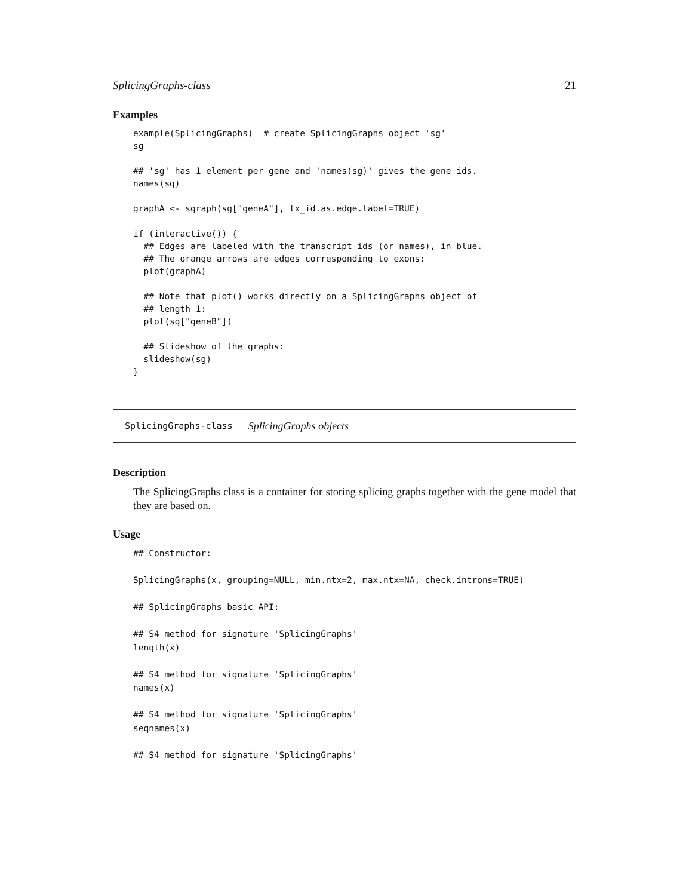SplicingGraphs-class 21
Examples
example(SplicingGraphs)  # create SplicingGraphs object 'sg'
sg

## 'sg' has 1 element per gene and 'names(sg)' gives the gene ids.
names(sg)

graphA <- sgraph(sg["geneA"], tx_id.as.edge.label=TRUE)

if (interactive()) {
  ## Edges are labeled with the transcript ids (or names), in blue.
  ## The orange arrows are edges corresponding to exons:
  plot(graphA)

  ## Note that plot() works directly on a SplicingGraphs object of
  ## length 1:
  plot(sg["geneB"])

  ## Slideshow of the graphs:
  slideshow(sg)
}
SplicingGraphs-class SplicingGraphs objects
Description
The SplicingGraphs class is a container for storing splicing graphs together with the gene model that they are based on.
Usage
## Constructor:

SplicingGraphs(x, grouping=NULL, min.ntx=2, max.ntx=NA, check.introns=TRUE)

## SplicingGraphs basic API:

## S4 method for signature 'SplicingGraphs'
length(x)

## S4 method for signature 'SplicingGraphs'
names(x)

## S4 method for signature 'SplicingGraphs'
seqnames(x)

## S4 method for signature 'SplicingGraphs'